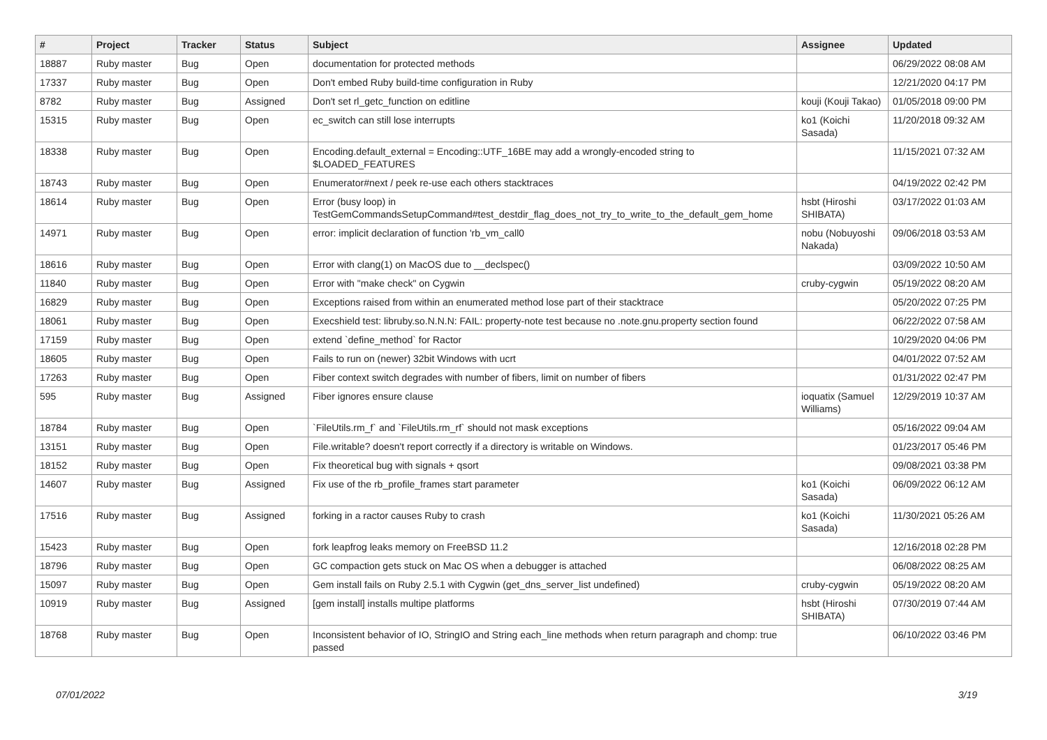| # | Project | Tracker | Status | Subject | Assignee | Updated |
| --- | --- | --- | --- | --- | --- | --- |
| 18887 | Ruby master | Bug | Open | documentation for protected methods | | 06/29/2022 08:08 AM |
| 17337 | Ruby master | Bug | Open | Don't embed Ruby build-time configuration in Ruby | | 12/21/2020 04:17 PM |
| 8782 | Ruby master | Bug | Assigned | Don't set rl_getc_function on editline | kouji (Kouji Takao) | 01/05/2018 09:00 PM |
| 15315 | Ruby master | Bug | Open | ec_switch can still lose interrupts | ko1 (Koichi Sasada) | 11/20/2018 09:32 AM |
| 18338 | Ruby master | Bug | Open | Encoding.default_external = Encoding::UTF_16BE may add a wrongly-encoded string to $LOADED_FEATURES | | 11/15/2021 07:32 AM |
| 18743 | Ruby master | Bug | Open | Enumerator#next / peek re-use each others stacktraces | | 04/19/2022 02:42 PM |
| 18614 | Ruby master | Bug | Open | Error (busy loop) in TestGemCommandsSetupCommand#test_destdir_flag_does_not_try_to_write_to_the_default_gem_home | hsbt (Hiroshi SHIBATA) | 03/17/2022 01:03 AM |
| 14971 | Ruby master | Bug | Open | error: implicit declaration of function 'rb_vm_call0 | nobu (Nobuyoshi Nakada) | 09/06/2018 03:53 AM |
| 18616 | Ruby master | Bug | Open | Error with clang(1) on MacOS due to __declspec() | | 03/09/2022 10:50 AM |
| 11840 | Ruby master | Bug | Open | Error with "make check" on Cygwin | cruby-cygwin | 05/19/2022 08:20 AM |
| 16829 | Ruby master | Bug | Open | Exceptions raised from within an enumerated method lose part of their stacktrace | | 05/20/2022 07:25 PM |
| 18061 | Ruby master | Bug | Open | Execshield test: libruby.so.N.N.N: FAIL: property-note test because no .note.gnu.property section found | | 06/22/2022 07:58 AM |
| 17159 | Ruby master | Bug | Open | extend `define_method` for Ractor | | 10/29/2020 04:06 PM |
| 18605 | Ruby master | Bug | Open | Fails to run on (newer) 32bit Windows with ucrt | | 04/01/2022 07:52 AM |
| 17263 | Ruby master | Bug | Open | Fiber context switch degrades with number of fibers, limit on number of fibers | | 01/31/2022 02:47 PM |
| 595 | Ruby master | Bug | Assigned | Fiber ignores ensure clause | ioquatix (Samuel Williams) | 12/29/2019 10:37 AM |
| 18784 | Ruby master | Bug | Open | `FileUtils.rm_f` and `FileUtils.rm_rf` should not mask exceptions | | 05/16/2022 09:04 AM |
| 13151 | Ruby master | Bug | Open | File.writable? doesn't report correctly if a directory is writable on Windows. | | 01/23/2017 05:46 PM |
| 18152 | Ruby master | Bug | Open | Fix theoretical bug with signals + qsort | | 09/08/2021 03:38 PM |
| 14607 | Ruby master | Bug | Assigned | Fix use of the rb_profile_frames start parameter | ko1 (Koichi Sasada) | 06/09/2022 06:12 AM |
| 17516 | Ruby master | Bug | Assigned | forking in a ractor causes Ruby to crash | ko1 (Koichi Sasada) | 11/30/2021 05:26 AM |
| 15423 | Ruby master | Bug | Open | fork leapfrog leaks memory on FreeBSD 11.2 | | 12/16/2018 02:28 PM |
| 18796 | Ruby master | Bug | Open | GC compaction gets stuck on Mac OS when a debugger is attached | | 06/08/2022 08:25 AM |
| 15097 | Ruby master | Bug | Open | Gem install fails on Ruby 2.5.1 with Cygwin (get_dns_server_list undefined) | cruby-cygwin | 05/19/2022 08:20 AM |
| 10919 | Ruby master | Bug | Assigned | [gem install] installs multipe platforms | hsbt (Hiroshi SHIBATA) | 07/30/2019 07:44 AM |
| 18768 | Ruby master | Bug | Open | Inconsistent behavior of IO, StringIO and String each_line methods when return paragraph and chomp: true passed | | 06/10/2022 03:46 PM |
07/01/2022 3/19